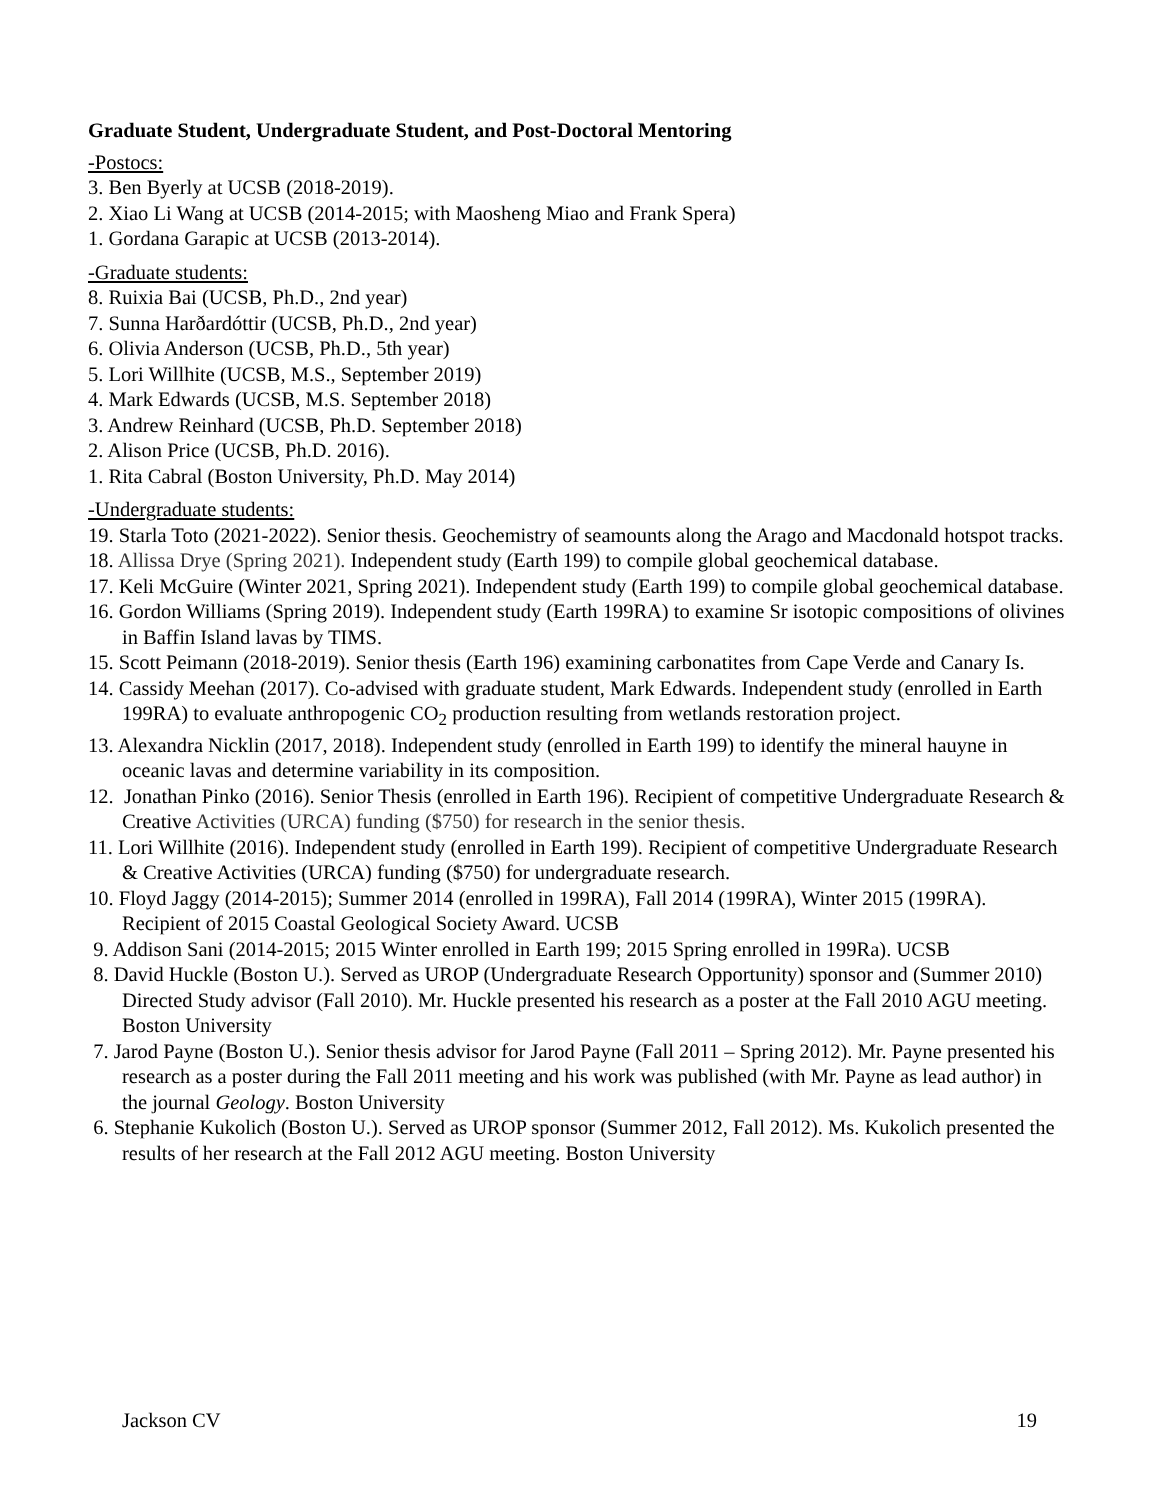Graduate Student, Undergraduate Student, and Post-Doctoral Mentoring
-Postocs:
3. Ben Byerly at UCSB (2018-2019).
2. Xiao Li Wang at UCSB (2014-2015; with Maosheng Miao and Frank Spera)
1. Gordana Garapic at UCSB (2013-2014).
-Graduate students:
8. Ruixia Bai (UCSB, Ph.D., 2nd year)
7. Sunna Harðardóttir (UCSB, Ph.D., 2nd year)
6. Olivia Anderson (UCSB, Ph.D., 5th year)
5. Lori Willhite (UCSB, M.S., September 2019)
4. Mark Edwards (UCSB, M.S. September 2018)
3. Andrew Reinhard (UCSB, Ph.D. September 2018)
2. Alison Price (UCSB, Ph.D. 2016).
1. Rita Cabral (Boston University, Ph.D. May 2014)
-Undergraduate students:
19. Starla Toto (2021-2022). Senior thesis. Geochemistry of seamounts along the Arago and Macdonald hotspot tracks.
18. Allissa Drye (Spring 2021). Independent study (Earth 199) to compile global geochemical database.
17. Keli McGuire (Winter 2021, Spring 2021). Independent study (Earth 199) to compile global geochemical database.
16. Gordon Williams (Spring 2019). Independent study (Earth 199RA) to examine Sr isotopic compositions of olivines in Baffin Island lavas by TIMS.
15. Scott Peimann (2018-2019). Senior thesis (Earth 196) examining carbonatites from Cape Verde and Canary Is.
14. Cassidy Meehan (2017). Co-advised with graduate student, Mark Edwards. Independent study (enrolled in Earth 199RA) to evaluate anthropogenic CO<sub>2</sub> production resulting from wetlands restoration project.
13. Alexandra Nicklin (2017, 2018). Independent study (enrolled in Earth 199) to identify the mineral hauyne in oceanic lavas and determine variability in its composition.
12. Jonathan Pinko (2016). Senior Thesis (enrolled in Earth 196). Recipient of competitive Undergraduate Research & Creative Activities (URCA) funding ($750) for research in the senior thesis.
11. Lori Willhite (2016). Independent study (enrolled in Earth 199). Recipient of competitive Undergraduate Research & Creative Activities (URCA) funding ($750) for undergraduate research.
10. Floyd Jaggy (2014-2015); Summer 2014 (enrolled in 199RA), Fall 2014 (199RA), Winter 2015 (199RA). Recipient of 2015 Coastal Geological Society Award. UCSB
9. Addison Sani (2014-2015; 2015 Winter enrolled in Earth 199; 2015 Spring enrolled in 199Ra). UCSB
8. David Huckle (Boston U.). Served as UROP (Undergraduate Research Opportunity) sponsor and (Summer 2010) Directed Study advisor (Fall 2010). Mr. Huckle presented his research as a poster at the Fall 2010 AGU meeting. Boston University
7. Jarod Payne (Boston U.). Senior thesis advisor for Jarod Payne (Fall 2011 – Spring 2012). Mr. Payne presented his research as a poster during the Fall 2011 meeting and his work was published (with Mr. Payne as lead author) in the journal Geology. Boston University
6. Stephanie Kukolich (Boston U.). Served as UROP sponsor (Summer 2012, Fall 2012). Ms. Kukolich presented the results of her research at the Fall 2012 AGU meeting. Boston University
Jackson CV 19